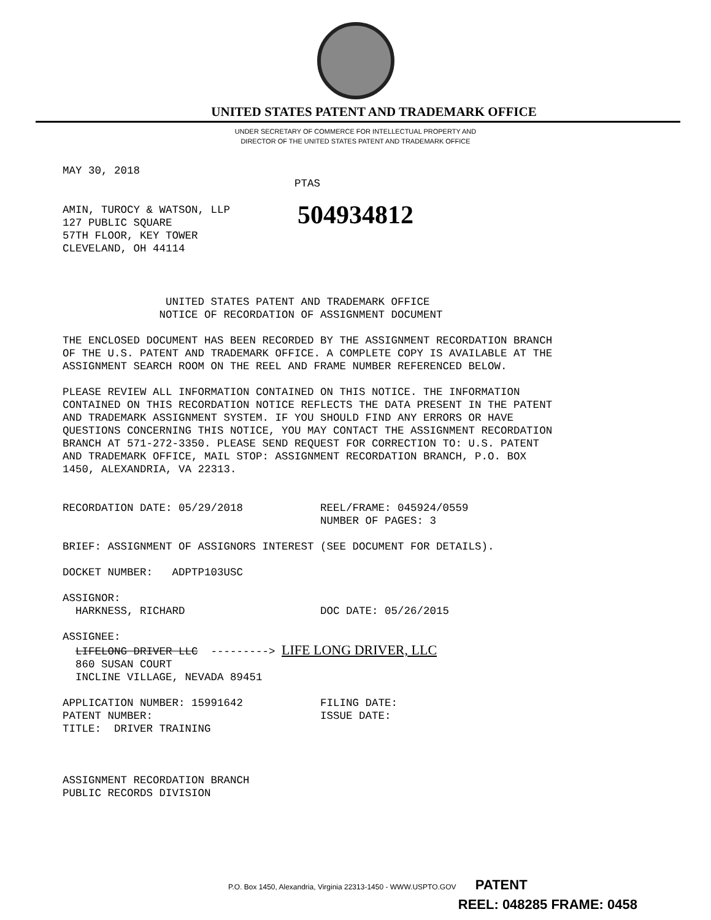UNITED STATES PATENT AND TRADEMARK OFFICE
UNDER SECRETARY OF COMMERCE FOR INTELLECTUAL PROPERTY AND
DIRECTOR OF THE UNITED STATES PATENT AND TRADEMARK OFFICE
MAY 30, 2018 PTAS
AMIN, TUROCY & WATSON, LLP 127 PUBLIC SQUARE 57TH FLOOR, KEY TOWER CLEVELAND, OH 44114
504934812
UNITED STATES PATENT AND TRADEMARK OFFICE NOTICE OF RECORDATION OF ASSIGNMENT DOCUMENT THE ENCLOSED DOCUMENT HAS BEEN RECORDED BY THE ASSIGNMENT RECORDATION BRANCH OF THE U.S. PATENT AND TRADEMARK OFFICE. A COMPLETE COPY IS AVAILABLE AT THE ASSIGNMENT SEARCH ROOM ON THE REEL AND FRAME NUMBER REFERENCED BELOW. PLEASE REVIEW ALL INFORMATION CONTAINED ON THIS NOTICE. THE INFORMATION CONTAINED ON THIS RECORDATION NOTICE REFLECTS THE DATA PRESENT IN THE PATENT AND TRADEMARK ASSIGNMENT SYSTEM. IF YOU SHOULD FIND ANY ERRORS OR HAVE QUESTIONS CONCERNING THIS NOTICE, YOU MAY CONTACT THE ASSIGNMENT RECORDATION BRANCH AT 571-272-3350. PLEASE SEND REQUEST FOR CORRECTION TO: U.S. PATENT AND TRADEMARK OFFICE, MAIL STOP: ASSIGNMENT RECORDATION BRANCH, P.O. BOX 1450, ALEXANDRIA, VA 22313. RECORDATION DATE: 05/29/2018 REEL/FRAME: 045924/0559 NUMBER OF PAGES: 3 BRIEF: ASSIGNMENT OF ASSIGNORS INTEREST (SEE DOCUMENT FOR DETAILS). DOCKET NUMBER: ADPTP103USC ASSIGNOR: HARKNESS, RICHARD DOC DATE: 05/26/2015 ASSIGNEE: LIFELONG DRIVER LLC ---------> LIFE LONG DRIVER, LLC 860 SUSAN COURT INCLINE VILLAGE, NEVADA 89451 APPLICATION NUMBER: 15991642 FILING DATE: PATENT NUMBER: ISSUE DATE: TITLE: DRIVER TRAINING ASSIGNMENT RECORDATION BRANCH PUBLIC RECORDS DIVISION
P.O. Box 1450, Alexandria, Virginia 22313-1450 - WWW.USPTO.GOV PATENT
REEL: 048285 FRAME: 0458